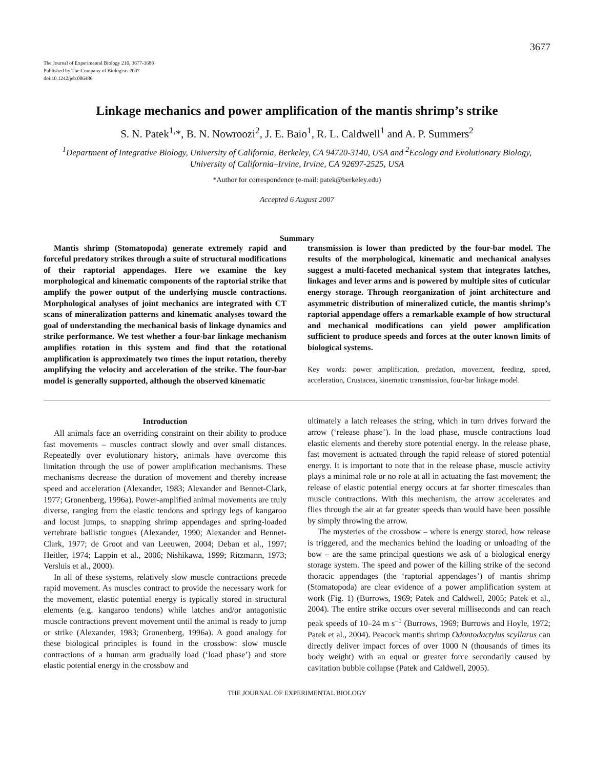3677
The Journal of Experimental Biology 210, 3677-3688
Published by The Company of Biologists 2007
doi:10.1242/jeb.006486
Linkage mechanics and power amplification of the mantis shrimp’s strike
S. N. Patek<sup>1,</sup>*, B. N. Nowroozi<sup>2</sup>, J. E. Baio<sup>1</sup>, R. L. Caldwell<sup>1</sup> and A. P. Summers<sup>2</sup>
<sup>1</sup> Department of Integrative Biology, University of California, Berkeley, CA 94720-3140, USA and <sup>2</sup>Ecology and Evolutionary Biology, University of California–Irvine, Irvine, CA 92697-2525, USA
*Author for correspondence (e-mail: patek@berkeley.edu)
Accepted 6 August 2007
Summary
Mantis shrimp (Stomatopoda) generate extremely rapid and forceful predatory strikes through a suite of structural modifications of their raptorial appendages. Here we examine the key morphological and kinematic components of the raptorial strike that amplify the power output of the underlying muscle contractions. Morphological analyses of joint mechanics are integrated with CT scans of mineralization patterns and kinematic analyses toward the goal of understanding the mechanical basis of linkage dynamics and strike performance. We test whether a four-bar linkage mechanism amplifies rotation in this system and find that the rotational amplification is approximately two times the input rotation, thereby amplifying the velocity and acceleration of the strike. The four-bar model is generally supported, although the observed kinematic
transmission is lower than predicted by the four-bar model. The results of the morphological, kinematic and mechanical analyses suggest a multi-faceted mechanical system that integrates latches, linkages and lever arms and is powered by multiple sites of cuticular energy storage. Through reorganization of joint architecture and asymmetric distribution of mineralized cuticle, the mantis shrimp’s raptorial appendage offers a remarkable example of how structural and mechanical modifications can yield power amplification sufficient to produce speeds and forces at the outer known limits of biological systems.
Key words: power amplification, predation, movement, feeding, speed, acceleration, Crustacea, kinematic transmission, four-bar linkage model.
Introduction
All animals face an overriding constraint on their ability to produce fast movements – muscles contract slowly and over small distances. Repeatedly over evolutionary history, animals have overcome this limitation through the use of power amplification mechanisms. These mechanisms decrease the duration of movement and thereby increase speed and acceleration (Alexander, 1983; Alexander and Bennet-Clark, 1977; Gronenberg, 1996a). Power-amplified animal movements are truly diverse, ranging from the elastic tendons and springy legs of kangaroo and locust jumps, to snapping shrimp appendages and spring-loaded vertebrate ballistic tongues (Alexander, 1990; Alexander and Bennet-Clark, 1977; de Groot and van Leeuwen, 2004; Deban et al., 1997; Heitler, 1974; Lappin et al., 2006; Nishikawa, 1999; Ritzmann, 1973; Versluis et al., 2000).
In all of these systems, relatively slow muscle contractions precede rapid movement. As muscles contract to provide the necessary work for the movement, elastic potential energy is typically stored in structural elements (e.g. kangaroo tendons) while latches and/or antagonistic muscle contractions prevent movement until the animal is ready to jump or strike (Alexander, 1983; Gronenberg, 1996a). A good analogy for these biological principles is found in the crossbow: slow muscle contractions of a human arm gradually load (‘load phase’) and store elastic potential energy in the crossbow and
ultimately a latch releases the string, which in turn drives forward the arrow (‘release phase’). In the load phase, muscle contractions load elastic elements and thereby store potential energy. In the release phase, fast movement is actuated through the rapid release of stored potential energy. It is important to note that in the release phase, muscle activity plays a minimal role or no role at all in actuating the fast movement; the release of elastic potential energy occurs at far shorter timescales than muscle contractions. With this mechanism, the arrow accelerates and flies through the air at far greater speeds than would have been possible by simply throwing the arrow.
The mysteries of the crossbow – where is energy stored, how release is triggered, and the mechanics behind the loading or unloading of the bow – are the same principal questions we ask of a biological energy storage system. The speed and power of the killing strike of the second thoracic appendages (the ‘raptorial appendages’) of mantis shrimp (Stomatopoda) are clear evidence of a power amplification system at work (Fig. 1) (Burrows, 1969; Patek and Caldwell, 2005; Patek et al., 2004). The entire strike occurs over several milliseconds and can reach peak speeds of 10–24 m s<sup>–1</sup> (Burrows, 1969; Burrows and Hoyle, 1972; Patek et al., 2004). Peacock mantis shrimp Odontodactylus scyllarus can directly deliver impact forces of over 1000 N (thousands of times its body weight) with an equal or greater force secondarily caused by cavitation bubble collapse (Patek and Caldwell, 2005).
THE JOURNAL OF EXPERIMENTAL BIOLOGY